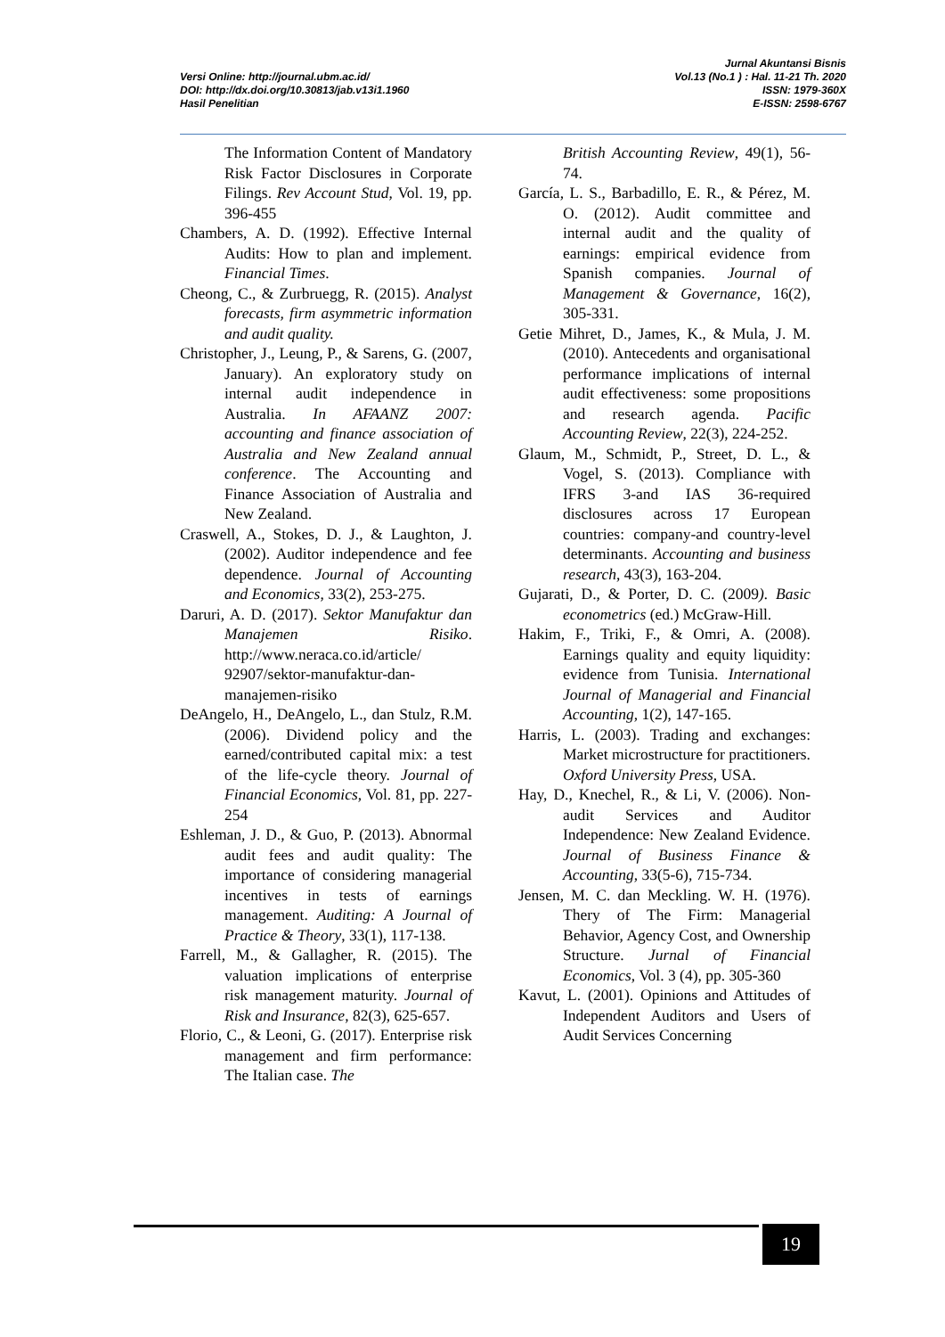Versi Online: http://journal.ubm.ac.id/
DOI: http://dx.doi.org/10.30813/jab.v13i1.1960
Hasil Penelitian
Jurnal Akuntansi Bisnis
Vol.13 (No.1 ) : Hal. 11-21 Th. 2020
ISSN: 1979-360X
E-ISSN: 2598-6767
The Information Content of Mandatory Risk Factor Disclosures in Corporate Filings. Rev Account Stud, Vol. 19, pp. 396-455
Chambers, A. D. (1992). Effective Internal Audits: How to plan and implement. Financial Times.
Cheong, C., & Zurbruegg, R. (2015). Analyst forecasts, firm asymmetric information and audit quality.
Christopher, J., Leung, P., & Sarens, G. (2007, January). An exploratory study on internal audit independence in Australia. In AFAANZ 2007: accounting and finance association of Australia and New Zealand annual conference. The Accounting and Finance Association of Australia and New Zealand.
Craswell, A., Stokes, D. J., & Laughton, J. (2002). Auditor independence and fee dependence. Journal of Accounting and Economics, 33(2), 253-275.
Daruri, A. D. (2017). Sektor Manufaktur dan Manajemen Risiko. http://www.neraca.co.id/article/ 92907/sektor-manufaktur-dan-manajemen-risiko
DeAngelo, H., DeAngelo, L., dan Stulz, R.M. (2006). Dividend policy and the earned/contributed capital mix: a test of the life-cycle theory. Journal of Financial Economics, Vol. 81, pp. 227-254
Eshleman, J. D., & Guo, P. (2013). Abnormal audit fees and audit quality: The importance of considering managerial incentives in tests of earnings management. Auditing: A Journal of Practice & Theory, 33(1), 117-138.
Farrell, M., & Gallagher, R. (2015). The valuation implications of enterprise risk management maturity. Journal of Risk and Insurance, 82(3), 625-657.
Florio, C., & Leoni, G. (2017). Enterprise risk management and firm performance: The Italian case. The
British Accounting Review, 49(1), 56-74.
García, L. S., Barbadillo, E. R., & Pérez, M. O. (2012). Audit committee and internal audit and the quality of earnings: empirical evidence from Spanish companies. Journal of Management & Governance, 16(2), 305-331.
Getie Mihret, D., James, K., & Mula, J. M. (2010). Antecedents and organisational performance implications of internal audit effectiveness: some propositions and research agenda. Pacific Accounting Review, 22(3), 224-252.
Glaum, M., Schmidt, P., Street, D. L., & Vogel, S. (2013). Compliance with IFRS 3-and IAS 36-required disclosures across 17 European countries: company-and country-level determinants. Accounting and business research, 43(3), 163-204.
Gujarati, D., & Porter, D. C. (2009). Basic econometrics (ed.) McGraw-Hill.
Hakim, F., Triki, F., & Omri, A. (2008). Earnings quality and equity liquidity: evidence from Tunisia. International Journal of Managerial and Financial Accounting, 1(2), 147-165.
Harris, L. (2003). Trading and exchanges: Market microstructure for practitioners. Oxford University Press, USA.
Hay, D., Knechel, R., & Li, V. (2006). Non-audit Services and Auditor Independence: New Zealand Evidence. Journal of Business Finance & Accounting, 33(5-6), 715-734.
Jensen, M. C. dan Meckling. W. H. (1976). Thery of The Firm: Managerial Behavior, Agency Cost, and Ownership Structure. Jurnal of Financial Economics, Vol. 3 (4), pp. 305-360
Kavut, L. (2001). Opinions and Attitudes of Independent Auditors and Users of Audit Services Concerning
19